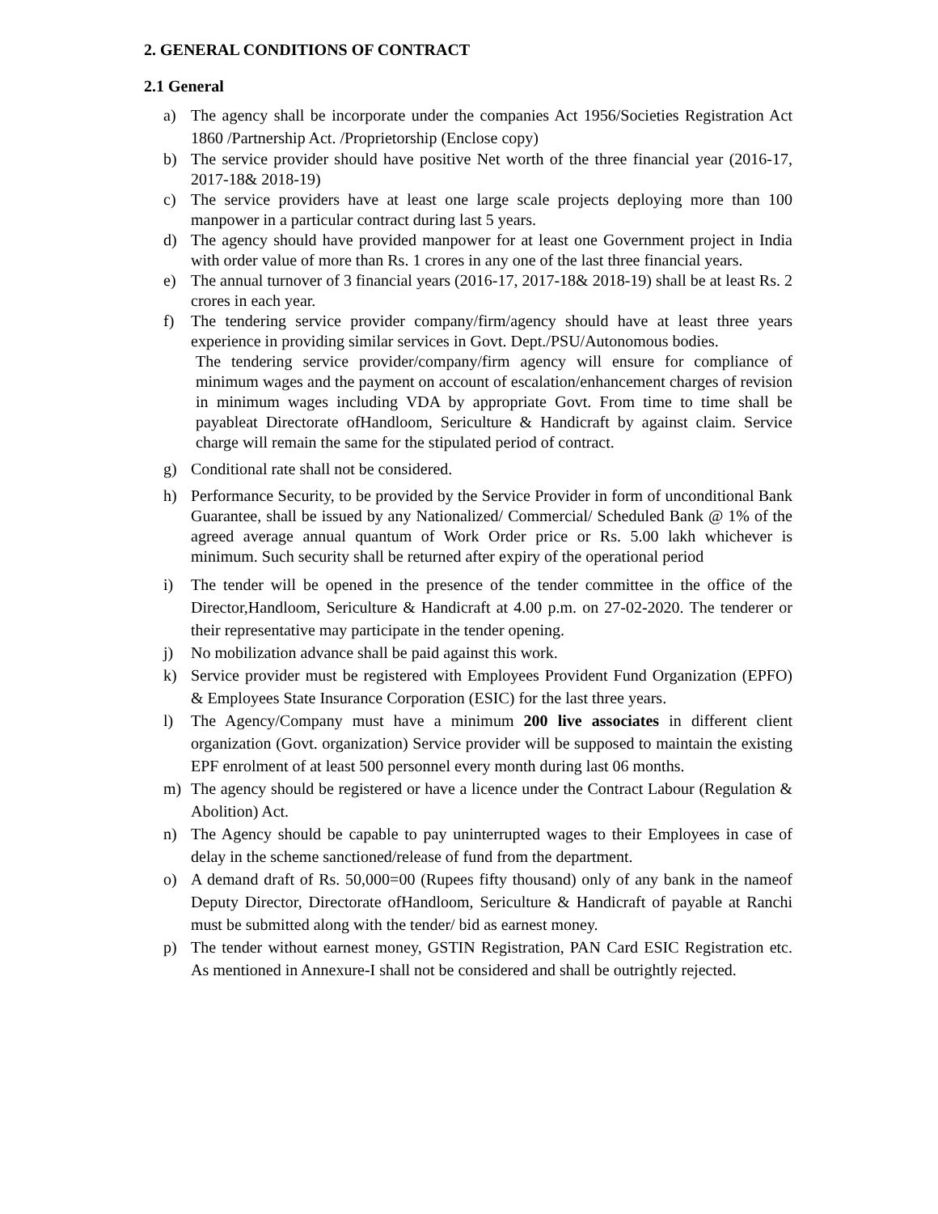2. GENERAL CONDITIONS OF CONTRACT
2.1 General
a) The agency shall be incorporate under the companies Act 1956/Societies Registration Act 1860 /Partnership Act. /Proprietorship (Enclose copy)
b) The service provider should have positive Net worth of the three financial year (2016-17, 2017-18& 2018-19)
c) The service providers have at least one large scale projects deploying more than 100 manpower in a particular contract during last 5 years.
d) The agency should have provided manpower for at least one Government project in India with order value of more than Rs. 1 crores in any one of the last three financial years.
e) The annual turnover of 3 financial years (2016-17, 2017-18& 2018-19) shall be at least Rs. 2 crores in each year.
f) The tendering service provider company/firm/agency should have at least three years experience in providing similar services in Govt. Dept./PSU/Autonomous bodies.
The tendering service provider/company/firm agency will ensure for compliance of minimum wages and the payment on account of escalation/enhancement charges of revision in minimum wages including VDA by appropriate Govt. From time to time shall be payableat Directorate ofHandloom, Sericulture & Handicraft by against claim. Service charge will remain the same for the stipulated period of contract.
g) Conditional rate shall not be considered.
h) Performance Security, to be provided by the Service Provider in form of unconditional Bank Guarantee, shall be issued by any Nationalized/ Commercial/ Scheduled Bank @ 1% of the agreed average annual quantum of Work Order price or Rs. 5.00 lakh whichever is minimum. Such security shall be returned after expiry of the operational period
i) The tender will be opened in the presence of the tender committee in the office of the Director,Handloom, Sericulture & Handicraft at 4.00 p.m. on 27-02-2020. The tenderer or their representative may participate in the tender opening.
j) No mobilization advance shall be paid against this work.
k) Service provider must be registered with Employees Provident Fund Organization (EPFO) & Employees State Insurance Corporation (ESIC) for the last three years.
l) The Agency/Company must have a minimum 200 live associates in different client organization (Govt. organization) Service provider will be supposed to maintain the existing EPF enrolment of at least 500 personnel every month during last 06 months.
m) The agency should be registered or have a licence under the Contract Labour (Regulation & Abolition) Act.
n) The Agency should be capable to pay uninterrupted wages to their Employees in case of delay in the scheme sanctioned/release of fund from the department.
o) A demand draft of Rs. 50,000=00 (Rupees fifty thousand) only of any bank in the nameof Deputy Director, Directorate ofHandloom, Sericulture & Handicraft of payable at Ranchi must be submitted along with the tender/ bid as earnest money.
p) The tender without earnest money, GSTIN Registration, PAN Card ESIC Registration etc. As mentioned in Annexure-I shall not be considered and shall be outrightly rejected.